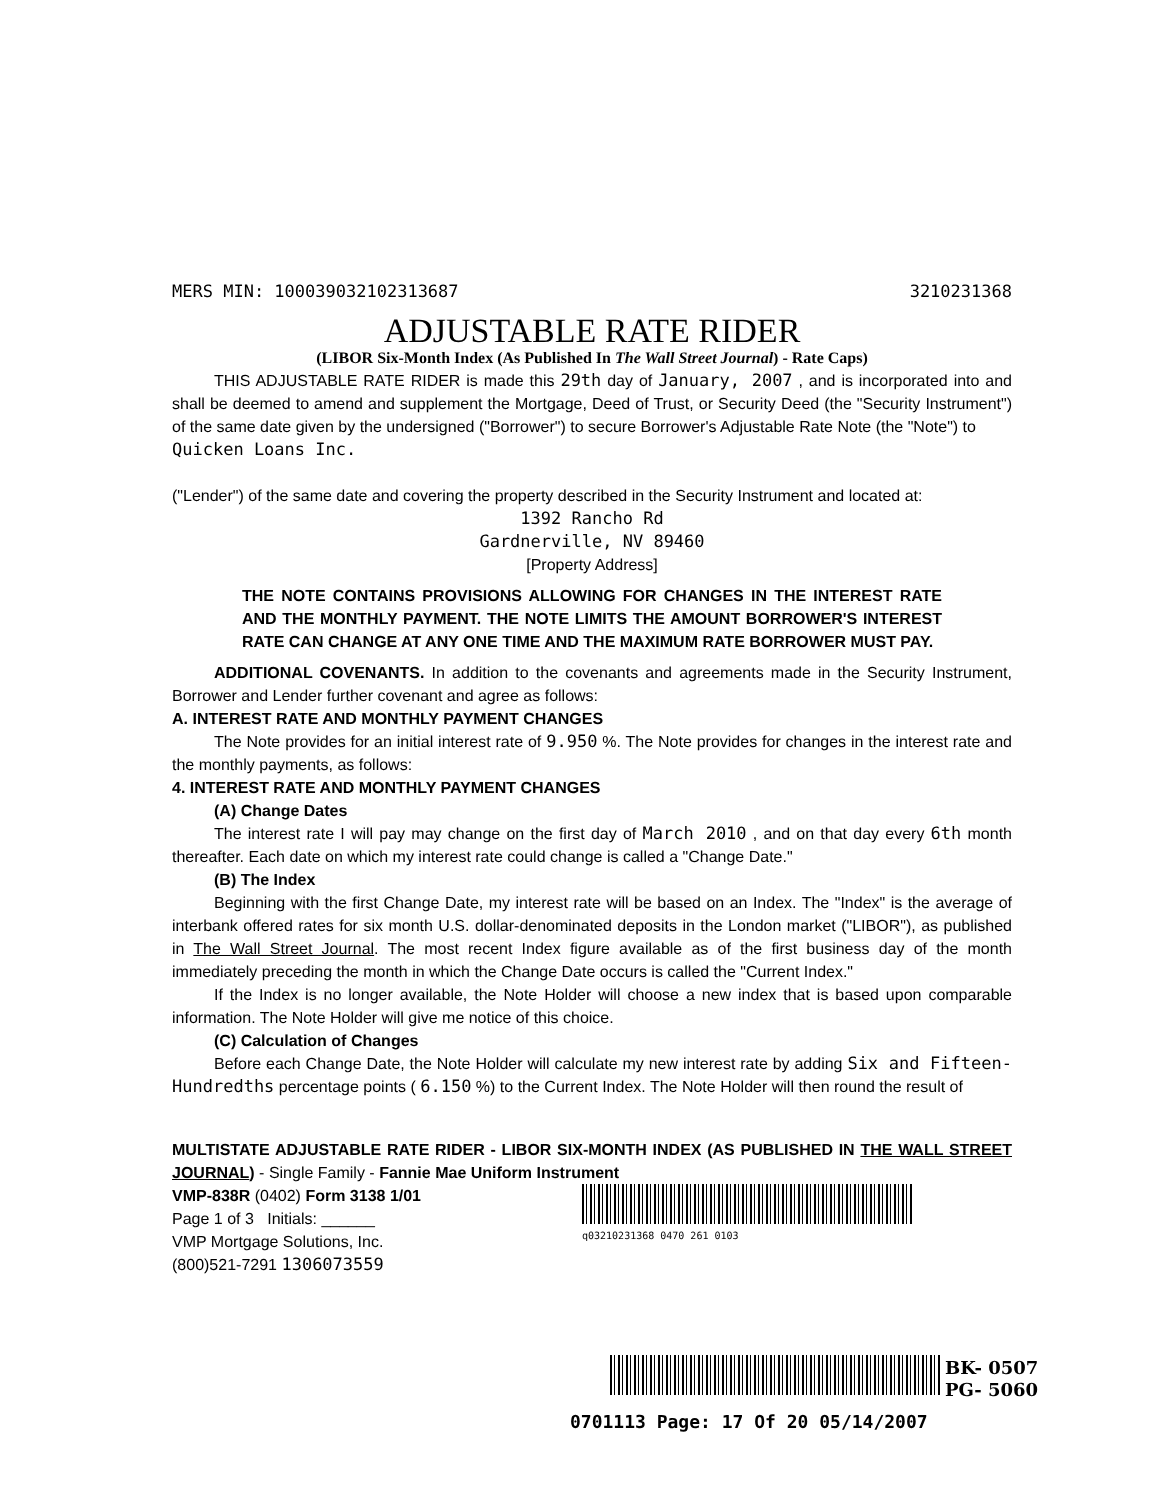MERS MIN: 100039032102313687 3210231368
ADJUSTABLE RATE RIDER
(LIBOR Six-Month Index (As Published In The Wall Street Journal) - Rate Caps)
THIS ADJUSTABLE RATE RIDER is made this 29th day of January, 2007 , and is incorporated into and shall be deemed to amend and supplement the Mortgage, Deed of Trust, or Security Deed (the "Security Instrument") of the same date given by the undersigned ("Borrower") to secure Borrower's Adjustable Rate Note (the "Note") to
Quicken Loans Inc.
("Lender") of the same date and covering the property described in the Security Instrument and located at:
1392 Rancho Rd
Gardnerville, NV 89460
[Property Address]
THE NOTE CONTAINS PROVISIONS ALLOWING FOR CHANGES IN THE INTEREST RATE AND THE MONTHLY PAYMENT. THE NOTE LIMITS THE AMOUNT BORROWER'S INTEREST RATE CAN CHANGE AT ANY ONE TIME AND THE MAXIMUM RATE BORROWER MUST PAY.
ADDITIONAL COVENANTS. In addition to the covenants and agreements made in the Security Instrument, Borrower and Lender further covenant and agree as follows:
A. INTEREST RATE AND MONTHLY PAYMENT CHANGES
The Note provides for an initial interest rate of 9.950 %. The Note provides for changes in the interest rate and the monthly payments, as follows:
4. INTEREST RATE AND MONTHLY PAYMENT CHANGES
(A) Change Dates
The interest rate I will pay may change on the first day of March 2010 , and on that day every 6th month thereafter. Each date on which my interest rate could change is called a "Change Date."
(B) The Index
Beginning with the first Change Date, my interest rate will be based on an Index. The "Index" is the average of interbank offered rates for six month U.S. dollar-denominated deposits in the London market ("LIBOR"), as published in The Wall Street Journal. The most recent Index figure available as of the first business day of the month immediately preceding the month in which the Change Date occurs is called the "Current Index."
If the Index is no longer available, the Note Holder will choose a new index that is based upon comparable information. The Note Holder will give me notice of this choice.
(C) Calculation of Changes
Before each Change Date, the Note Holder will calculate my new interest rate by adding Six and Fifteen-Hundredths percentage points ( 6.150 %) to the Current Index. The Note Holder will then round the result of
MULTISTATE ADJUSTABLE RATE RIDER - LIBOR SIX-MONTH INDEX (AS PUBLISHED IN THE WALL STREET JOURNAL) - Single Family - Fannie Mae Uniform Instrument
VMP-838R (0402) Form 3138 1/01
Page 1 of 3 Initials: ______
VMP Mortgage Solutions, Inc.
(800)521-7291 1306073559
q03210231368 0470 261 0103
BK- 0507
PG- 5060
0701113 Page: 17 Of 20 05/14/2007